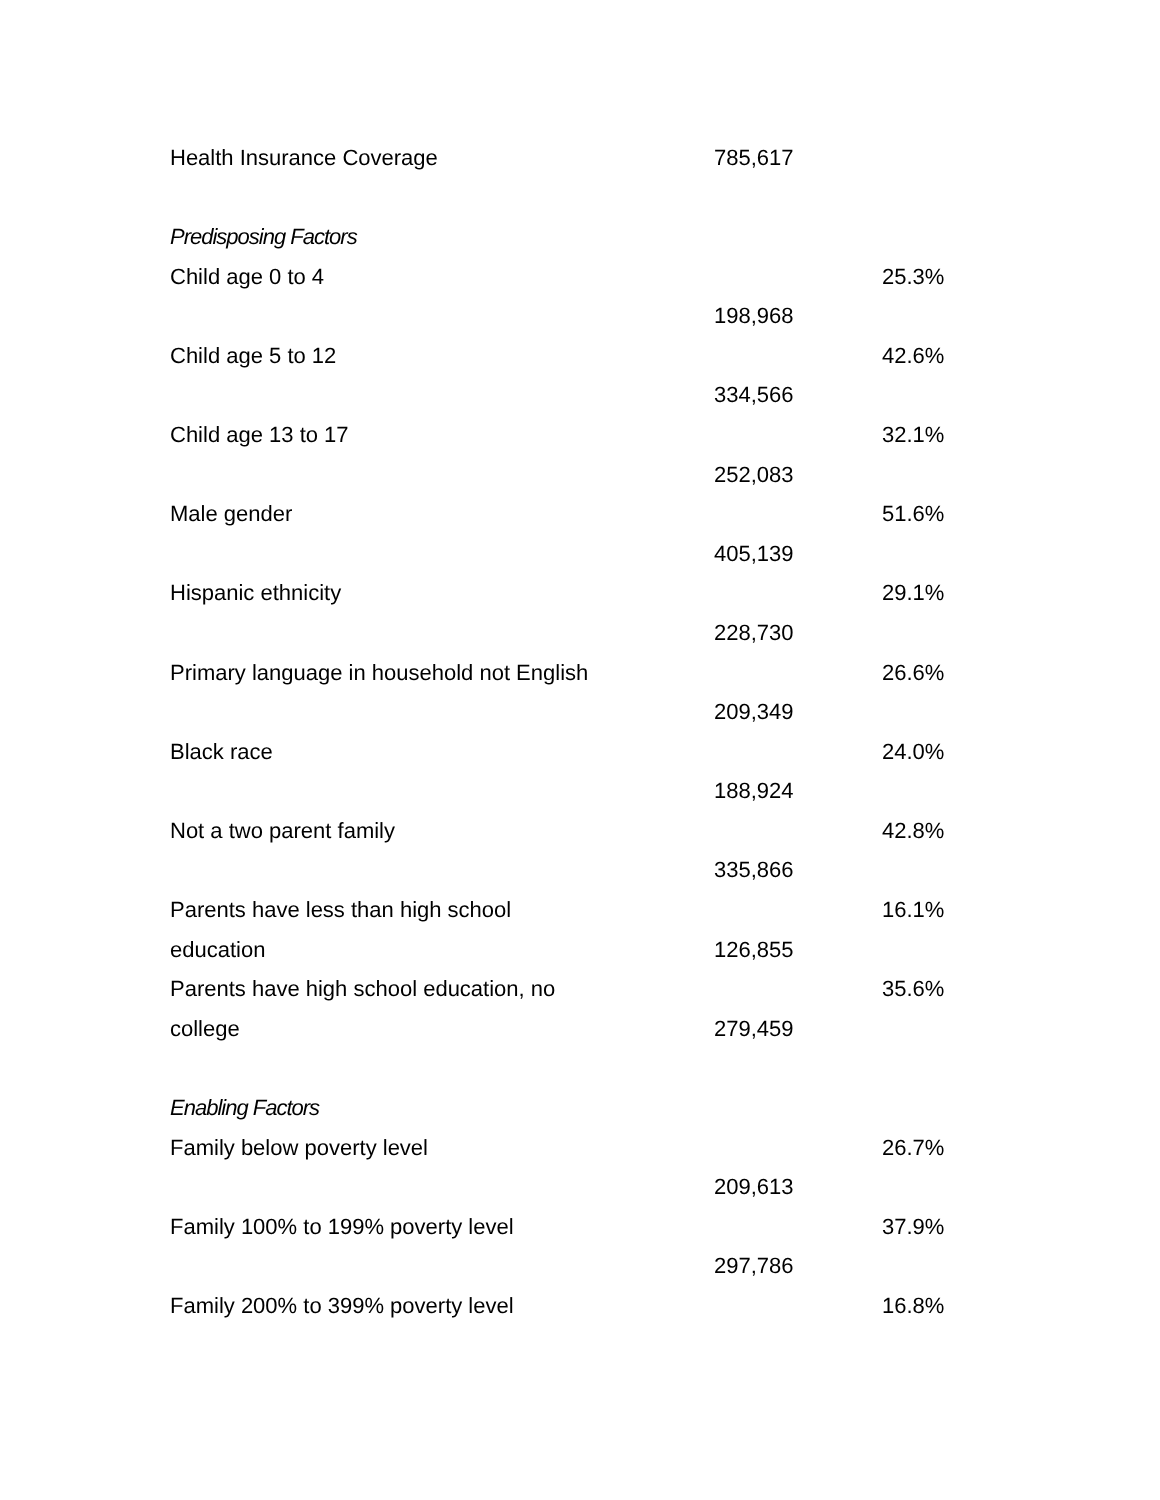| Health Insurance Coverage | 785,617 | |
| Predisposing Factors | | |
| Child age 0 to 4 | | 25.3% |
| | 198,968 | |
| Child age 5 to 12 | | 42.6% |
| | 334,566 | |
| Child age 13 to 17 | | 32.1% |
| | 252,083 | |
| Male gender | | 51.6% |
| | 405,139 | |
| Hispanic ethnicity | | 29.1% |
| | 228,730 | |
| Primary language in household not English | | 26.6% |
| | 209,349 | |
| Black race | | 24.0% |
| | 188,924 | |
| Not a two parent family | | 42.8% |
| | 335,866 | |
| Parents have less than high school | | 16.1% |
| education | 126,855 | |
| Parents have high school education, no | | 35.6% |
| college | 279,459 | |
| Enabling Factors | | |
| Family below poverty level | | 26.7% |
| | 209,613 | |
| Family 100% to 199% poverty level | | 37.9% |
| | 297,786 | |
| Family 200% to 399% poverty level | | 16.8% |